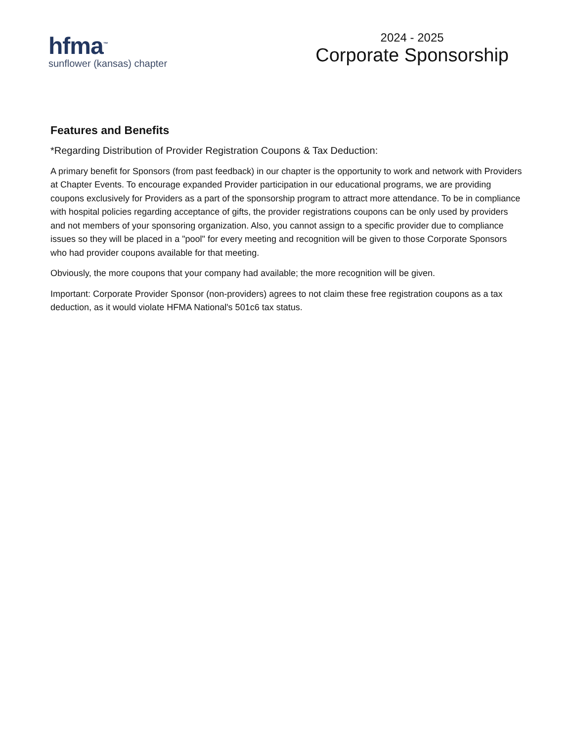hfma<sup>™</sup>
sunflower (kansas) chapter
2024 - 2025
Corporate Sponsorship
Features and Benefits
*Regarding Distribution of Provider Registration Coupons & Tax Deduction:
A primary benefit for Sponsors (from past feedback) in our chapter is the opportunity to work and network with Providers at Chapter Events. To encourage expanded Provider participation in our educational programs, we are providing coupons exclusively for Providers as a part of the sponsorship program to attract more attendance. To be in compliance with hospital policies regarding acceptance of gifts, the provider registrations coupons can be only used by providers and not members of your sponsoring organization. Also, you cannot assign to a specific provider due to compliance issues so they will be placed in a "pool" for every meeting and recognition will be given to those Corporate Sponsors who had provider coupons available for that meeting.
Obviously, the more coupons that your company had available; the more recognition will be given.
Important: Corporate Provider Sponsor (non-providers) agrees to not claim these free registration coupons as a tax deduction, as it would violate HFMA National's 501c6 tax status.